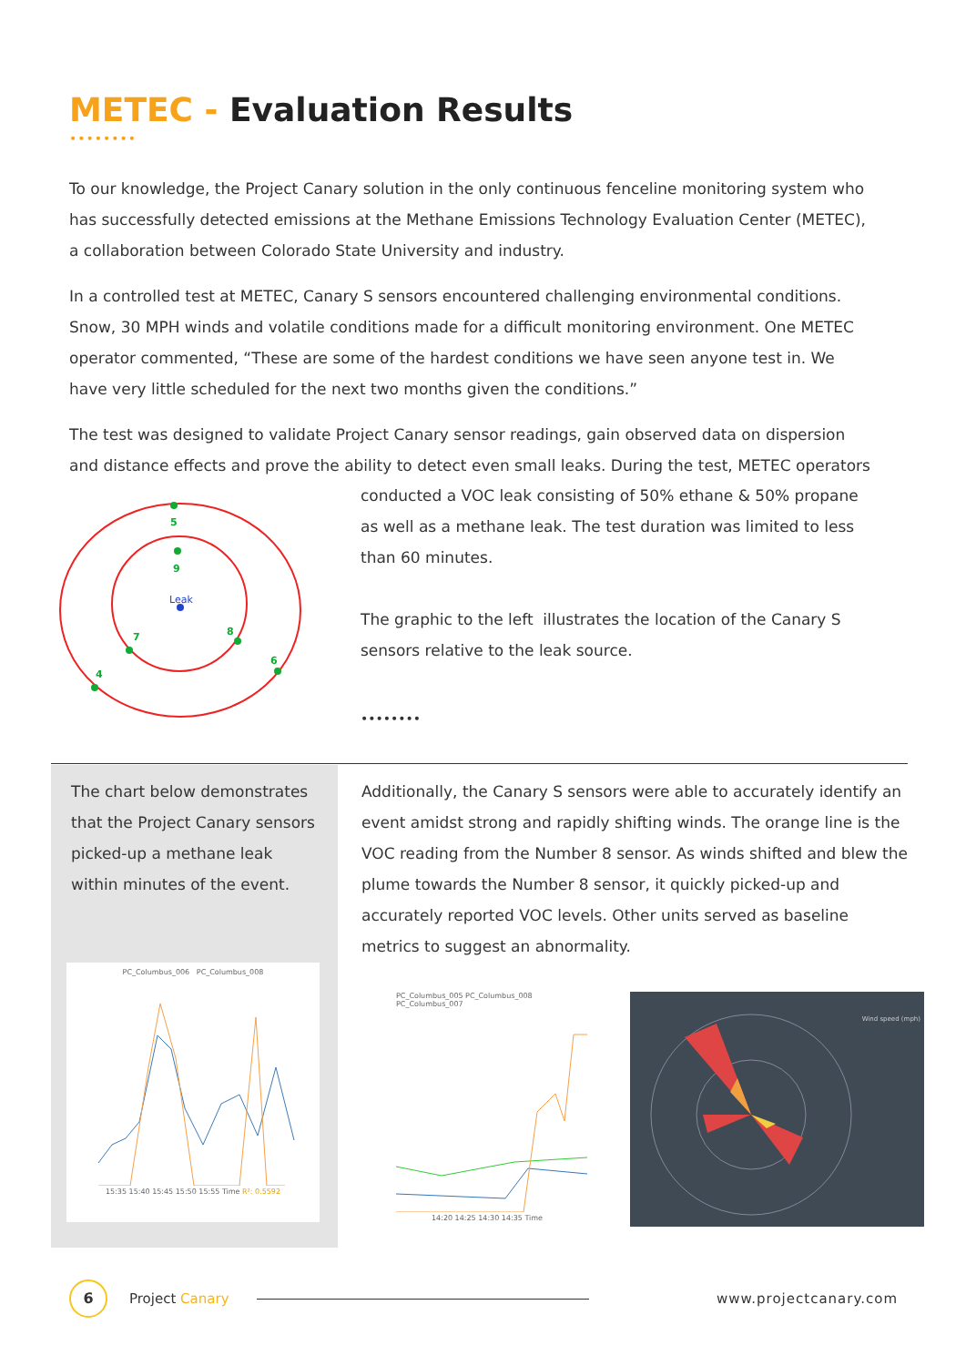METEC - Evaluation Results
••••••••
To our knowledge, the Project Canary solution in the only continuous fenceline monitoring system who has successfully detected emissions at the Methane Emissions Technology Evaluation Center (METEC), a collaboration between Colorado State University and industry.
In a controlled test at METEC, Canary S sensors encountered challenging environmental conditions. Snow, 30 MPH winds and volatile conditions made for a difficult monitoring environment. One METEC operator commented, “These are some of the hardest conditions we have seen anyone test in. We have very little scheduled for the next two months given the conditions.”
The test was designed to validate Project Canary sensor readings, gain observed data on dispersion and distance effects and prove the ability to detect even small leaks. During the test, METEC operators
5
9
7
8
6
4
Leak
conducted a VOC leak consisting of 50% ethane & 50% propane as well as a methane leak. The test duration was limited to less than 60 minutes.
The graphic to the left illustrates the location of the Canary S sensors relative to the leak source.
••••••••
The chart below demonstrates that the Project Canary sensors picked-up a methane leak within minutes of the event.
Additionally, the Canary S sensors were able to accurately identify an event amidst strong and rapidly shifting winds. The orange line is the VOC reading from the Number 8 sensor. As winds shifted and blew the plume towards the Number 8 sensor, it quickly picked-up and accurately reported VOC levels. Other units served as baseline metrics to suggest an abnormality.
PC_Columbus_006 PC_Columbus_008
15:35 15:40 15:45 15:50 15:55 Time R²: 0.5592
PC_Columbus_005 PC_Columbus_008 PC_Columbus_007
14:20 14:25 14:30 14:35 Time
Wind speed (mph)
6
Project Canary www.projectcanary.com